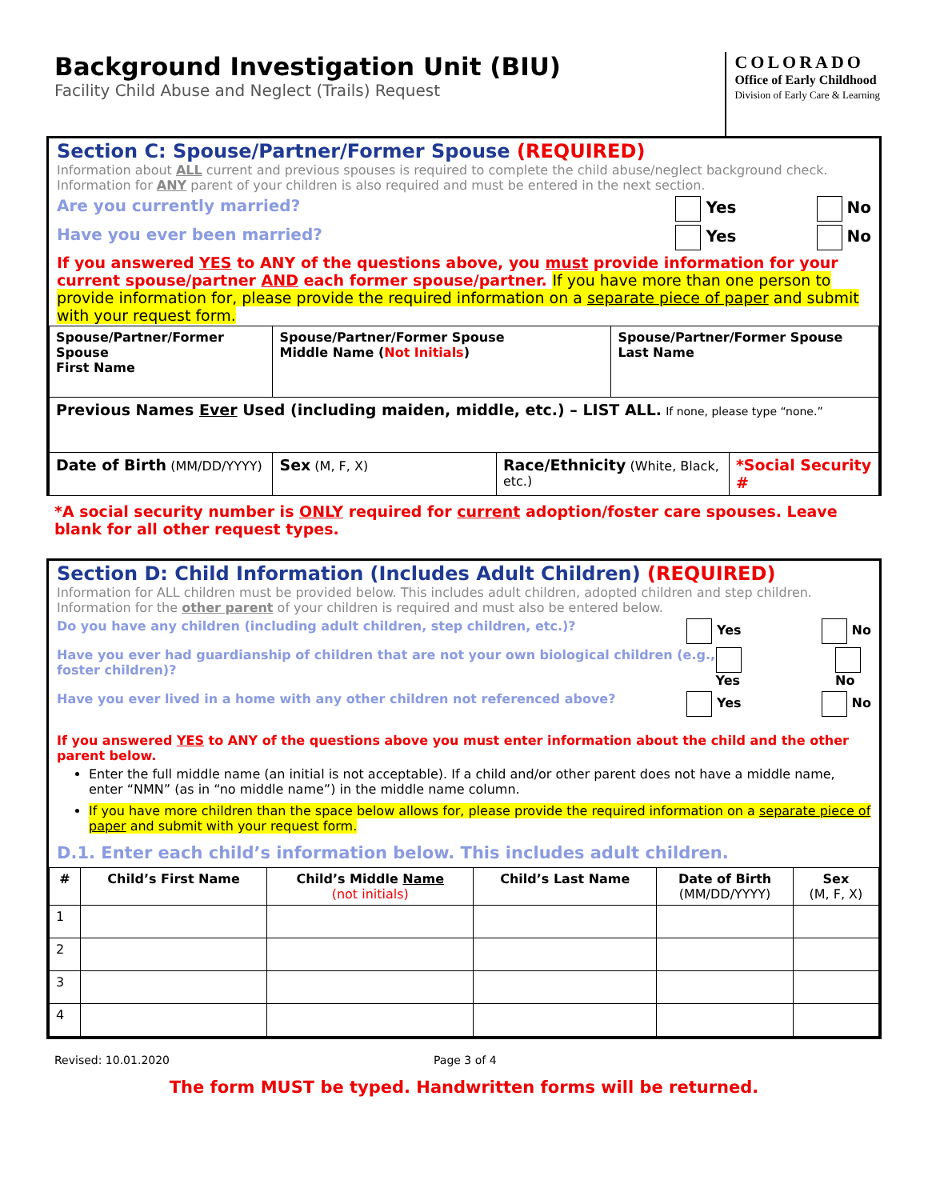Background Investigation Unit (BIU)
Facility Child Abuse and Neglect (Trails) Request
COLORADO
Office of Early Childhood
Division of Early Care & Learning
Section C: Spouse/Partner/Former Spouse (REQUIRED)
Information about ALL current and previous spouses is required to complete the child abuse/neglect background check. Information for ANY parent of your children is also required and must be entered in the next section.
Are you currently married? Yes No
Have you ever been married? Yes No
If you answered YES to ANY of the questions above, you must provide information for your current spouse/partner AND each former spouse/partner. If you have more than one person to provide information for, please provide the required information on a separate piece of paper and submit with your request form.
| Spouse/Partner/Former Spouse First Name | Spouse/Partner/Former Spouse Middle Name ( Not Initials ) | | Spouse/Partner/Former Spouse Last Name | |
| Previous Names Ever Used (including maiden, middle, etc.) – LIST ALL. If none, please type “none.” | | | | |
| Date of Birth (MM/DD/YYYY) | Sex (M, F, X) | Race/Ethnicity (White, Black, etc.) | | *Social Security # |
*A social security number is ONLY required for current adoption/foster care spouses. Leave blank for all other request types.
Section D: Child Information (Includes Adult Children) (REQUIRED)
Information for ALL children must be provided below. This includes adult children, adopted children and step children. Information for the other parent of your children is required and must also be entered below.
Do you have any children (including adult children, step children, etc.)? Yes No
Have you ever had guardianship of children that are not your own biological children (e.g., foster children)? Yes No
Have you ever lived in a home with any other children not referenced above? Yes No
If you answered YES to ANY of the questions above you must enter information about the child and the other parent below.
Enter the full middle name (an initial is not acceptable). If a child and/or other parent does not have a middle name, enter “NMN” (as in “no middle name”) in the middle name column.
If you have more children than the space below allows for, please provide the required information on a separate piece of paper and submit with your request form.
D.1. Enter each child’s information below. This includes adult children.
| # | Child’s First Name | Child’s Middle Name (not initials) | Child’s Last Name | Date of Birth (MM/DD/YYYY) | Sex (M, F, X) |
| --- | --- | --- | --- | --- | --- |
| 1 | | | | | |
| 2 | | | | | |
| 3 | | | | | |
| 4 | | | | | |
Revised: 10.01.2020 Page 3 of 4
The form MUST be typed. Handwritten forms will be returned.